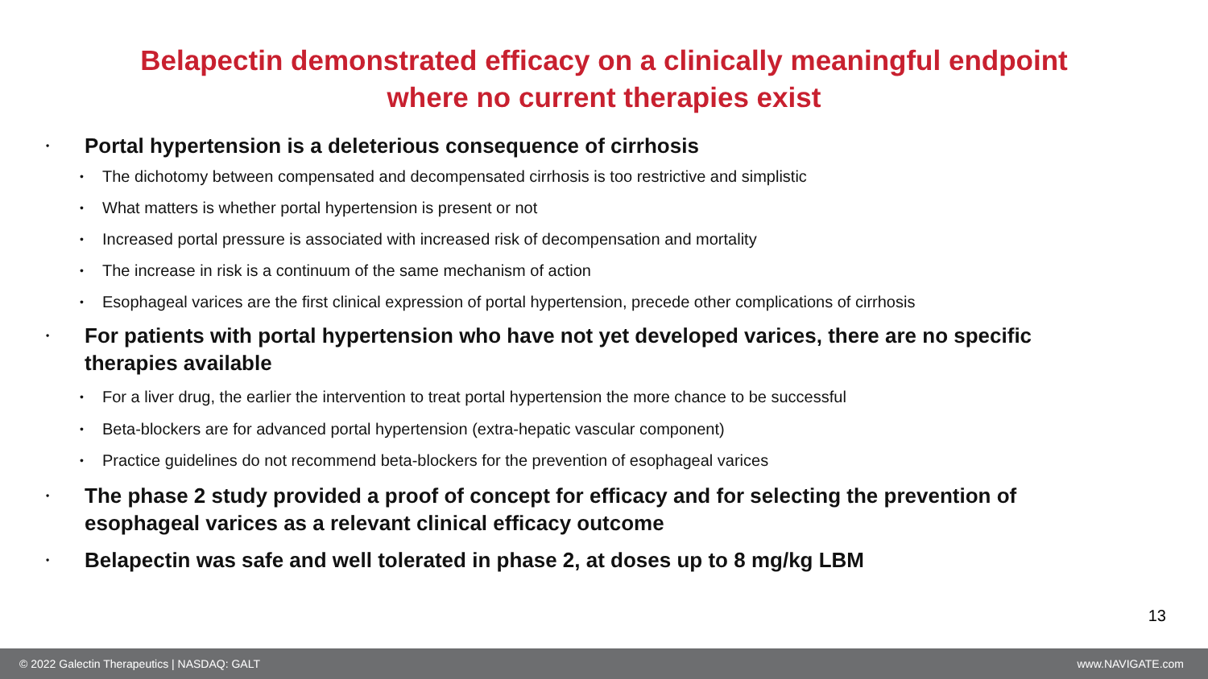Belapectin demonstrated efficacy on a clinically meaningful endpoint
where no current therapies exist
• Portal hypertension is a deleterious consequence of cirrhosis
• The dichotomy between compensated and decompensated cirrhosis is too restrictive and simplistic
• What matters is whether portal hypertension is present or not
• Increased portal pressure is associated with increased risk of decompensation and mortality
• The increase in risk is a continuum of the same mechanism of action
• Esophageal varices are the first clinical expression of portal hypertension, precede other complications of cirrhosis
• For patients with portal hypertension who have not yet developed varices, there are no specific therapies available
• For a liver drug, the earlier the intervention to treat portal hypertension the more chance to be successful
• Beta-blockers are for advanced portal hypertension (extra-hepatic vascular component)
• Practice guidelines do not recommend beta-blockers for the prevention of esophageal varices
• The phase 2 study provided a proof of concept for efficacy and for selecting the prevention of esophageal varices as a relevant clinical efficacy outcome
• Belapectin was safe and well tolerated in phase 2, at doses up to 8 mg/kg LBM
13
© 2022 Galectin Therapeutics | NASDAQ: GALT www.NAVIGATE.com